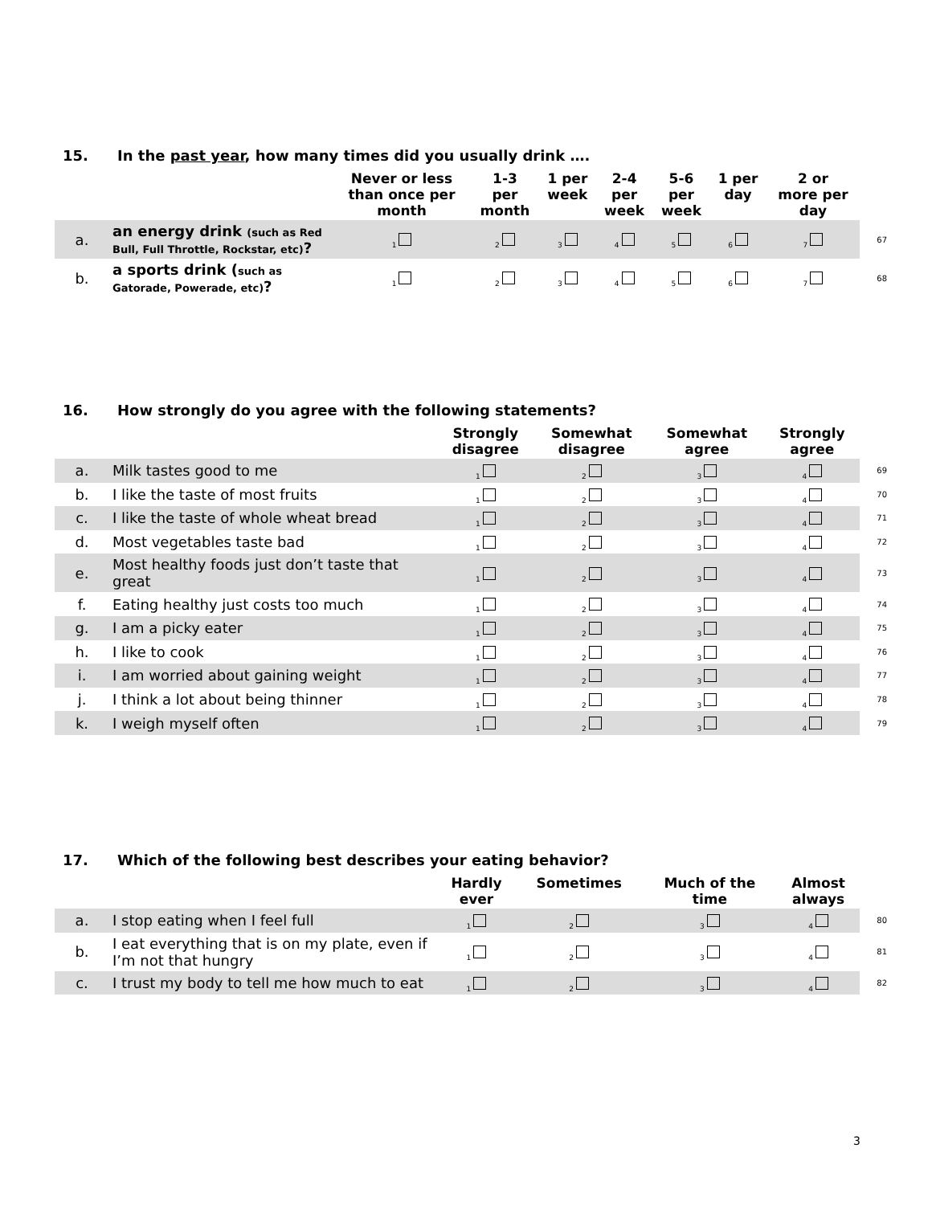15. In the past year, how many times did you usually drink ….
| | | Never or less than once per month | 1-3 per month | 1 per week | 2-4 per week | 5-6 per week | 1 per day | 2 or more per day | |
| --- | --- | --- | --- | --- | --- | --- | --- | --- | --- |
| a. | an energy drink (such as Red Bull, Full Throttle, Rockstar, etc) ? | <sub>1</sub> | <sub>2</sub> | <sub>3</sub> | <sub>4</sub> | <sub>5</sub> | <sub>6</sub> | <sub>7</sub> | 67 |
| b. | a sports drink ( such as Gatorade, Powerade, etc) ? | <sub>1</sub> | <sub>2</sub> | <sub>3</sub> | <sub>4</sub> | <sub>5</sub> | <sub>6</sub> | <sub>7</sub> | 68 |
16. How strongly do you agree with the following statements?
| | | Strongly disagree | Somewhat disagree | Somewhat agree | Strongly agree | |
| --- | --- | --- | --- | --- | --- | --- |
| a. | Milk tastes good to me | <sub>1</sub> | <sub>2</sub> | <sub>3</sub> | <sub>4</sub> | 69 |
| b. | I like the taste of most fruits | <sub>1</sub> | <sub>2</sub> | <sub>3</sub> | <sub>4</sub> | 70 |
| c. | I like the taste of whole wheat bread | <sub>1</sub> | <sub>2</sub> | <sub>3</sub> | <sub>4</sub> | 71 |
| d. | Most vegetables taste bad | <sub>1</sub> | <sub>2</sub> | <sub>3</sub> | <sub>4</sub> | 72 |
| e. | Most healthy foods just don’t taste that great | <sub>1</sub> | <sub>2</sub> | <sub>3</sub> | <sub>4</sub> | 73 |
| f. | Eating healthy just costs too much | <sub>1</sub> | <sub>2</sub> | <sub>3</sub> | <sub>4</sub> | 74 |
| g. | I am a picky eater | <sub>1</sub> | <sub>2</sub> | <sub>3</sub> | <sub>4</sub> | 75 |
| h. | I like to cook | <sub>1</sub> | <sub>2</sub> | <sub>3</sub> | <sub>4</sub> | 76 |
| i. | I am worried about gaining weight | <sub>1</sub> | <sub>2</sub> | <sub>3</sub> | <sub>4</sub> | 77 |
| j. | I think a lot about being thinner | <sub>1</sub> | <sub>2</sub> | <sub>3</sub> | <sub>4</sub> | 78 |
| k. | I weigh myself often | <sub>1</sub> | <sub>2</sub> | <sub>3</sub> | <sub>4</sub> | 79 |
17. Which of the following best describes your eating behavior?
| | | Hardly ever | Sometimes | Much of the time | Almost always | |
| --- | --- | --- | --- | --- | --- | --- |
| a. | I stop eating when I feel full | <sub>1</sub> | <sub>2</sub> | <sub>3</sub> | <sub>4</sub> | 80 |
| b. | I eat everything that is on my plate, even if I’m not that hungry | <sub>1</sub> | <sub>2</sub> | <sub>3</sub> | <sub>4</sub> | 81 |
| c. | I trust my body to tell me how much to eat | <sub>1</sub> | <sub>2</sub> | <sub>3</sub> | <sub>4</sub> | 82 |
3